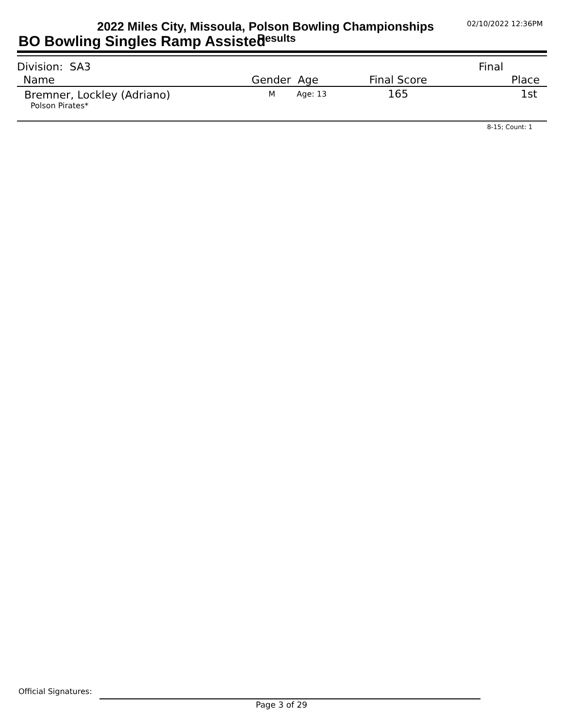2022 Miles City, Missoula, Polson Bowling Championships
02/10/2022 12:36PM
BO Bowling Singles Ramp Assisted
Results
| Division: SA3 | | | | Final |
| Name | Gender Age | | Final Score | Place |
| Bremner, Lockley (Adriano) | M | Age: 13 | 165 | 1st |
| Polson Pirates* | | | | |
| 8-15; Count: 1 | | | | |
Official Signatures:
Page 3 of 29